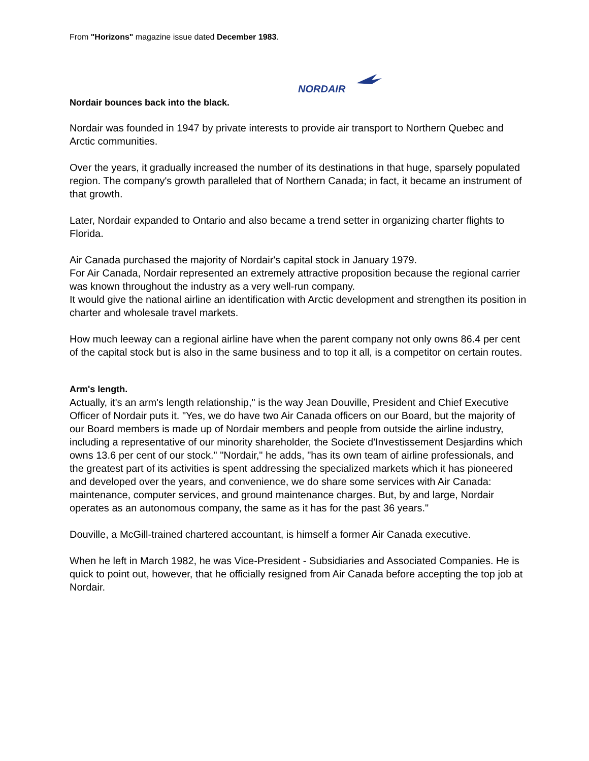From "Horizons" magazine issue dated December 1983.
NORDAIR
Nordair bounces back into the black.
Nordair was founded in 1947 by private interests to provide air transport to Northern Quebec and Arctic communities.
Over the years, it gradually increased the number of its destinations in that huge, sparsely populated region. The company's growth paralleled that of Northern Canada; in fact, it became an instrument of that growth.
Later, Nordair expanded to Ontario and also became a trend setter in organizing charter flights to Florida.
Air Canada purchased the majority of Nordair's capital stock in January 1979.
For Air Canada, Nordair represented an extremely attractive proposition because the regional carrier was known throughout the industry as a very well-run company.
It would give the national airline an identification with Arctic development and strengthen its position in charter and wholesale travel markets.
How much leeway can a regional airline have when the parent company not only owns 86.4 per cent of the capital stock but is also in the same business and to top it all, is a competitor on certain routes.
Arm's length.
Actually, it's an arm's length relationship," is the way Jean Douville, President and Chief Executive Officer of Nordair puts it. "Yes, we do have two Air Canada officers on our Board, but the majority of our Board members is made up of Nordair members and people from outside the airline industry, including a representative of our minority shareholder, the Societe d'Investissement Desjardins which owns 13.6 per cent of our stock." "Nordair," he adds, "has its own team of airline professionals, and the greatest part of its activities is spent addressing the specialized markets which it has pioneered and developed over the years, and convenience, we do share some services with Air Canada: maintenance, computer services, and ground maintenance charges. But, by and large, Nordair operates as an autonomous company, the same as it has for the past 36 years."
Douville, a McGill-trained chartered accountant, is himself a former Air Canada executive.
When he left in March 1982, he was Vice-President - Subsidiaries and Associated Companies. He is quick to point out, however, that he officially resigned from Air Canada before accepting the top job at Nordair.